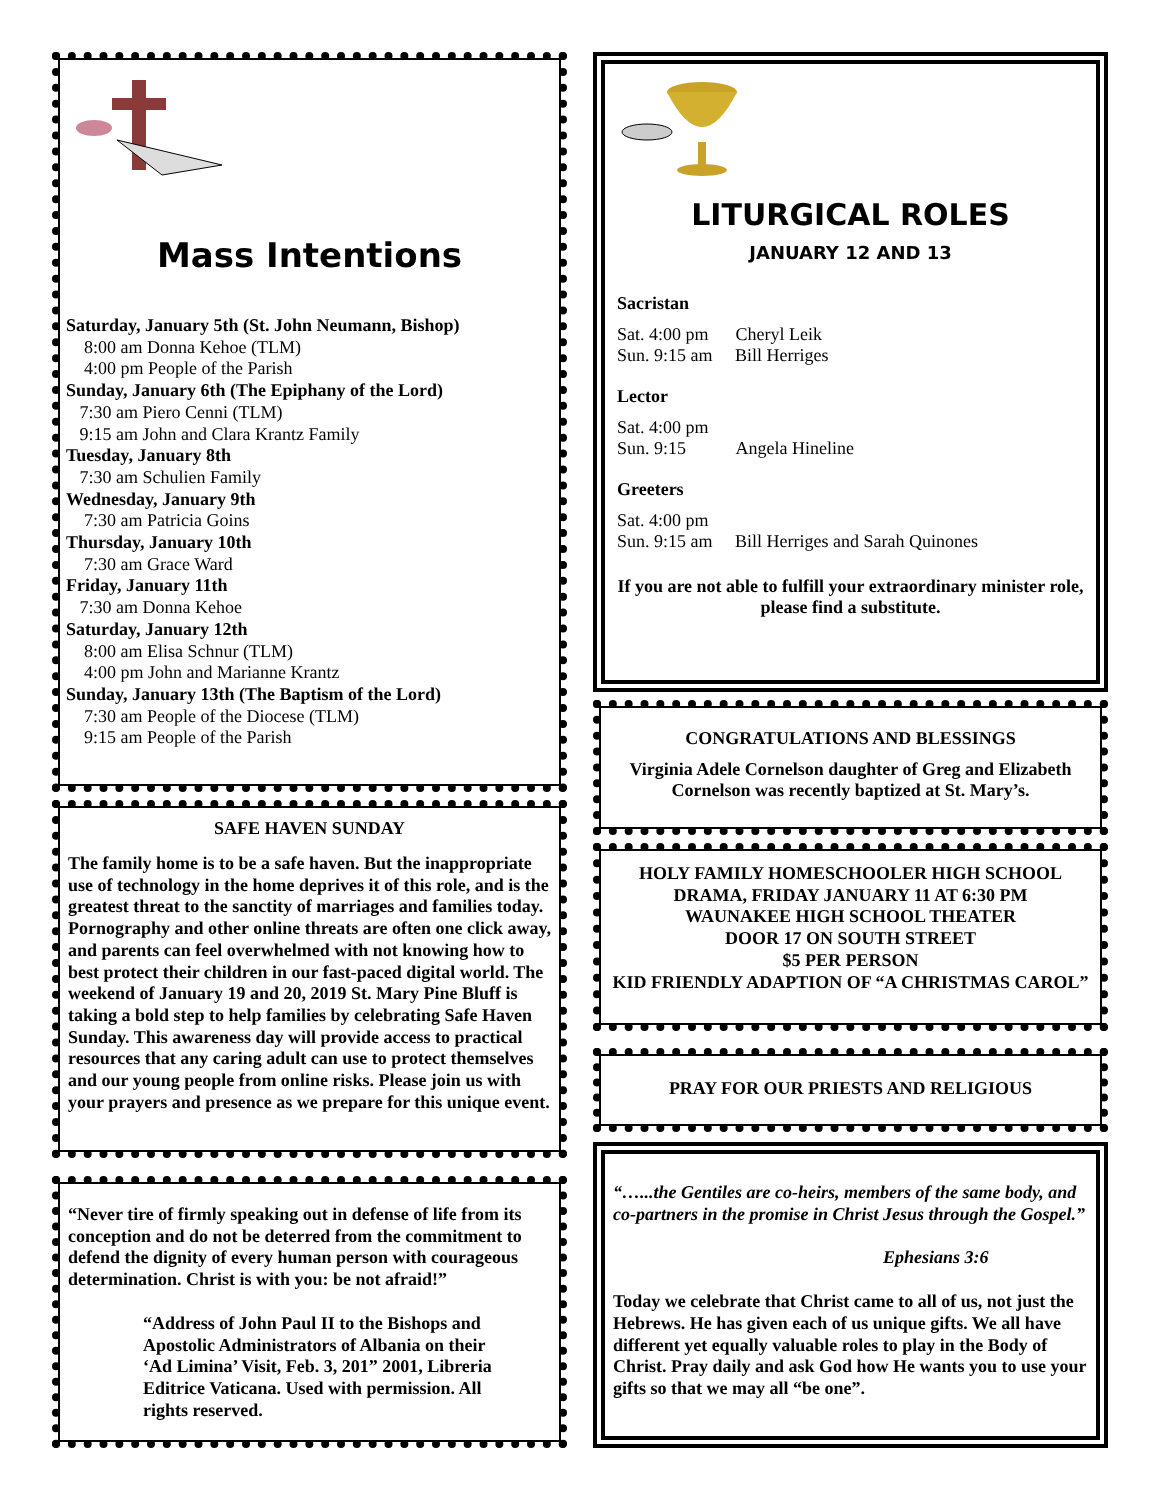Mass Intentions
Saturday, January 5th (St. John Neumann, Bishop)
8:00 am Donna Kehoe (TLM)
4:00 pm People of the Parish
Sunday, January 6th (The Epiphany of the Lord)
7:30 am Piero Cenni (TLM)
9:15 am John and Clara Krantz Family
Tuesday, January 8th
7:30 am Schulien Family
Wednesday, January 9th
7:30 am Patricia Goins
Thursday, January 10th
7:30 am Grace Ward
Friday, January 11th
7:30 am Donna Kehoe
Saturday, January 12th
8:00 am Elisa Schnur (TLM)
4:00 pm John and Marianne Krantz
Sunday, January 13th (The Baptism of the Lord)
7:30 am People of the Diocese (TLM)
9:15 am People of the Parish
SAFE HAVEN SUNDAY
The family home is to be a safe haven. But the inappropriate use of technology in the home deprives it of this role, and is the greatest threat to the sanctity of marriages and families today. Pornography and other online threats are often one click away, and parents can feel overwhelmed with not knowing how to best protect their children in our fast-paced digital world. The weekend of January 19 and 20, 2019 St. Mary Pine Bluff is taking a bold step to help families by celebrating Safe Haven Sunday. This awareness day will provide access to practical resources that any caring adult can use to protect themselves and our young people from online risks. Please join us with your prayers and presence as we prepare for this unique event.
“Never tire of firmly speaking out in defense of life from its conception and do not be deterred from the commitment to defend the dignity of every human person with courageous determination. Christ is with you: be not afraid!”
“Address of John Paul II to the Bishops and Apostolic Administrators of Albania on their ‘Ad Limina’ Visit, Feb. 3, 201” 2001, Libreria Editrice Vaticana. Used with permission. All rights reserved.
LITURGICAL ROLES
JANUARY 12 AND 13
Sacristan
Sat. 4:00 pm Cheryl Leik
Sun. 9:15 am Bill Herriges
Lector
Sat. 4:00 pm
Sun. 9:15 Angela Hineline
Greeters
Sat. 4:00 pm
Sun. 9:15 am Bill Herriges and Sarah Quinones
If you are not able to fulfill your extraordinary minister role, please find a substitute.
CONGRATULATIONS AND BLESSINGS
Virginia Adele Cornelson daughter of Greg and Elizabeth Cornelson was recently baptized at St. Mary’s.
HOLY FAMILY HOMESCHOOLER HIGH SCHOOL DRAMA, FRIDAY JANUARY 11 AT 6:30 PM
WAUNAKEE HIGH SCHOOL THEATER
DOOR 17 ON SOUTH STREET
$5 PER PERSON
KID FRIENDLY ADAPTION OF “A CHRISTMAS CAROL”
PRAY FOR OUR PRIESTS AND RELIGIOUS
“…...the Gentiles are co-heirs, members of the same body, and co-partners in the promise in Christ Jesus through the Gospel.”
Ephesians 3:6
Today we celebrate that Christ came to all of us, not just the Hebrews. He has given each of us unique gifts. We all have different yet equally valuable roles to play in the Body of Christ. Pray daily and ask God how He wants you to use your gifts so that we may all “be one”.